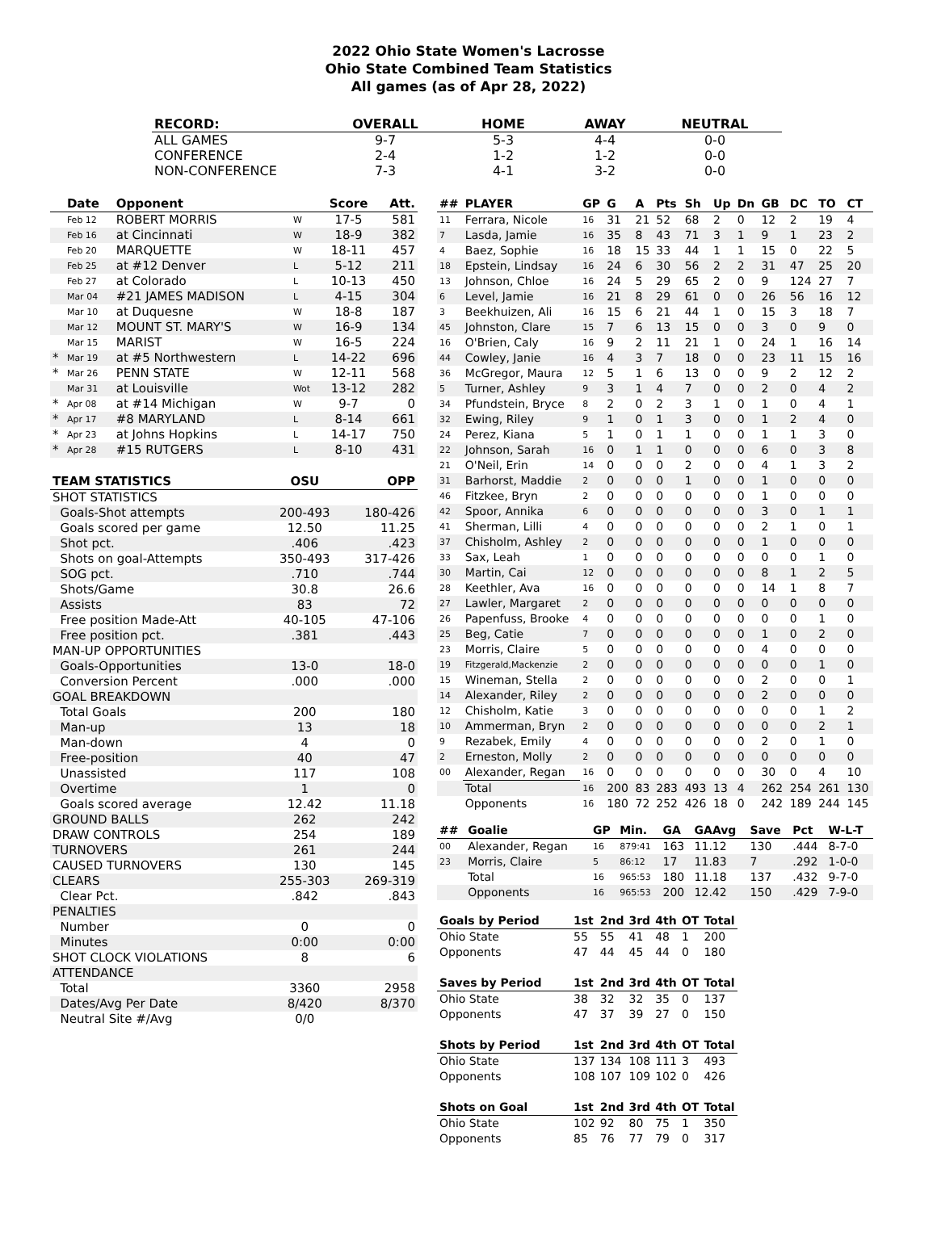2022 Ohio State Women's Lacrosse
Ohio State Combined Team Statistics
All games (as of Apr 28, 2022)
| RECORD: | OVERALL | HOME | AWAY | NEUTRAL |
| --- | --- | --- | --- | --- |
| ALL GAMES | 9-7 | 5-3 | 4-4 | 0-0 |
| CONFERENCE | 2-4 | 1-2 | 1-2 | 0-0 |
| NON-CONFERENCE | 7-3 | 4-1 | 3-2 | 0-0 |
| | Date | Opponent | | Score | Att. |
| --- | --- | --- | --- | --- | --- |
| | Feb 12 | ROBERT MORRIS | W | 17-5 | 581 |
| | Feb 16 | at Cincinnati | W | 18-9 | 382 |
| | Feb 20 | MARQUETTE | W | 18-11 | 457 |
| | Feb 25 | at #12 Denver | L | 5-12 | 211 |
| | Feb 27 | at Colorado | L | 10-13 | 450 |
| | Mar 04 | #21 JAMES MADISON | L | 4-15 | 304 |
| | Mar 10 | at Duquesne | W | 18-8 | 187 |
| | Mar 12 | MOUNT ST. MARY'S | W | 16-9 | 134 |
| | Mar 15 | MARIST | W | 16-5 | 224 |
| * | Mar 19 | at #5 Northwestern | L | 14-22 | 696 |
| * | Mar 26 | PENN STATE | W | 12-11 | 568 |
| | Mar 31 | at Louisville | Wot | 13-12 | 282 |
| * | Apr 08 | at #14 Michigan | W | 9-7 | 0 |
| * | Apr 17 | #8 MARYLAND | L | 8-14 | 661 |
| * | Apr 23 | at Johns Hopkins | L | 14-17 | 750 |
| * | Apr 28 | #15 RUTGERS | L | 8-10 | 431 |
| TEAM STATISTICS | OSU | OPP |
| --- | --- | --- |
| SHOT STATISTICS | | |
| Goals-Shot attempts | 200-493 | 180-426 |
| Goals scored per game | 12.50 | 11.25 |
| Shot pct. | .406 | .423 |
| Shots on goal-Attempts | 350-493 | 317-426 |
| SOG pct. | .710 | .744 |
| Shots/Game | 30.8 | 26.6 |
| Assists | 83 | 72 |
| Free position Made-Att | 40-105 | 47-106 |
| Free position pct. | .381 | .443 |
| MAN-UP OPPORTUNITIES | | |
| Goals-Opportunities | 13-0 | 18-0 |
| Conversion Percent | .000 | .000 |
| GOAL BREAKDOWN | | |
| Total Goals | 200 | 180 |
| Man-up | 13 | 18 |
| Man-down | 4 | 0 |
| Free-position | 40 | 47 |
| Unassisted | 117 | 108 |
| Overtime | 1 | 0 |
| Goals scored average | 12.42 | 11.18 |
| GROUND BALLS | 262 | 242 |
| DRAW CONTROLS | 254 | 189 |
| TURNOVERS | 261 | 244 |
| CAUSED TURNOVERS | 130 | 145 |
| CLEARS | 255-303 | 269-319 |
| Clear Pct. | .842 | .843 |
| PENALTIES | | |
| Number | 0 | 0 |
| Minutes | 0:00 | 0:00 |
| SHOT CLOCK VIOLATIONS | 8 | 6 |
| ATTENDANCE | | |
| Total | 3360 | 2958 |
| Dates/Avg Per Date | 8/420 | 8/370 |
| Neutral Site #/Avg | 0/0 | |
| ## | PLAYER | GP | G | A | Pts | Sh | Up | Dn | GB | DC | TO | CT |
| --- | --- | --- | --- | --- | --- | --- | --- | --- | --- | --- | --- | --- |
| 11 | Ferrara, Nicole | 16 | 31 | 21 | 52 | 68 | 2 | 0 | 12 | 2 | 19 | 4 |
| 7 | Lasda, Jamie | 16 | 35 | 8 | 43 | 71 | 3 | 1 | 9 | 1 | 23 | 2 |
| 4 | Baez, Sophie | 16 | 18 | 15 | 33 | 44 | 1 | 1 | 15 | 0 | 22 | 5 |
| 18 | Epstein, Lindsay | 16 | 24 | 6 | 30 | 56 | 2 | 2 | 31 | 47 | 25 | 20 |
| 13 | Johnson, Chloe | 16 | 24 | 5 | 29 | 65 | 2 | 0 | 9 | 124 | 27 | 7 |
| 6 | Level, Jamie | 16 | 21 | 8 | 29 | 61 | 0 | 0 | 26 | 56 | 16 | 12 |
| 3 | Beekhuizen, Ali | 16 | 15 | 6 | 21 | 44 | 1 | 0 | 15 | 3 | 18 | 7 |
| 45 | Johnston, Clare | 15 | 7 | 6 | 13 | 15 | 0 | 0 | 3 | 0 | 9 | 0 |
| 16 | O'Brien, Caly | 16 | 9 | 2 | 11 | 21 | 1 | 0 | 24 | 1 | 16 | 14 |
| 44 | Cowley, Janie | 16 | 4 | 3 | 7 | 18 | 0 | 0 | 23 | 11 | 15 | 16 |
| 36 | McGregor, Maura | 12 | 5 | 1 | 6 | 13 | 0 | 0 | 9 | 2 | 12 | 2 |
| 5 | Turner, Ashley | 9 | 3 | 1 | 4 | 7 | 0 | 0 | 2 | 0 | 4 | 2 |
| 34 | Pfundstein, Bryce | 8 | 2 | 0 | 2 | 3 | 1 | 0 | 1 | 0 | 4 | 1 |
| 32 | Ewing, Riley | 9 | 1 | 0 | 1 | 3 | 0 | 0 | 1 | 2 | 4 | 0 |
| 24 | Perez, Kiana | 5 | 1 | 0 | 1 | 1 | 0 | 0 | 1 | 1 | 3 | 0 |
| 22 | Johnson, Sarah | 16 | 0 | 1 | 1 | 0 | 0 | 0 | 6 | 0 | 3 | 8 |
| 21 | O'Neil, Erin | 14 | 0 | 0 | 0 | 2 | 0 | 0 | 4 | 1 | 3 | 2 |
| 31 | Barhorst, Maddie | 2 | 0 | 0 | 0 | 1 | 0 | 0 | 1 | 0 | 0 | 0 |
| 46 | Fitzkee, Bryn | 2 | 0 | 0 | 0 | 0 | 0 | 0 | 1 | 0 | 0 | 0 |
| 42 | Spoor, Annika | 6 | 0 | 0 | 0 | 0 | 0 | 0 | 3 | 0 | 1 | 1 |
| 41 | Sherman, Lilli | 4 | 0 | 0 | 0 | 0 | 0 | 0 | 2 | 1 | 0 | 1 |
| 37 | Chisholm, Ashley | 2 | 0 | 0 | 0 | 0 | 0 | 0 | 1 | 0 | 0 | 0 |
| 33 | Sax, Leah | 1 | 0 | 0 | 0 | 0 | 0 | 0 | 0 | 0 | 1 | 0 |
| 30 | Martin, Cai | 12 | 0 | 0 | 0 | 0 | 0 | 0 | 8 | 1 | 2 | 5 |
| 28 | Keethler, Ava | 16 | 0 | 0 | 0 | 0 | 0 | 0 | 14 | 1 | 8 | 7 |
| 27 | Lawler, Margaret | 2 | 0 | 0 | 0 | 0 | 0 | 0 | 0 | 0 | 0 | 0 |
| 26 | Papenfuss, Brooke | 4 | 0 | 0 | 0 | 0 | 0 | 0 | 0 | 0 | 1 | 0 |
| 25 | Beg, Catie | 7 | 0 | 0 | 0 | 0 | 0 | 0 | 1 | 0 | 2 | 0 |
| 23 | Morris, Claire | 5 | 0 | 0 | 0 | 0 | 0 | 0 | 4 | 0 | 0 | 0 |
| 19 | Fitzgerald,Mackenzie | 2 | 0 | 0 | 0 | 0 | 0 | 0 | 0 | 0 | 1 | 0 |
| 15 | Wineman, Stella | 2 | 0 | 0 | 0 | 0 | 0 | 0 | 2 | 0 | 0 | 1 |
| 14 | Alexander, Riley | 2 | 0 | 0 | 0 | 0 | 0 | 0 | 2 | 0 | 0 | 0 |
| 12 | Chisholm, Katie | 3 | 0 | 0 | 0 | 0 | 0 | 0 | 0 | 0 | 1 | 2 |
| 10 | Ammerman, Bryn | 2 | 0 | 0 | 0 | 0 | 0 | 0 | 0 | 0 | 2 | 1 |
| 9 | Rezabek, Emily | 4 | 0 | 0 | 0 | 0 | 0 | 0 | 2 | 0 | 1 | 0 |
| 2 | Erneston, Molly | 2 | 0 | 0 | 0 | 0 | 0 | 0 | 0 | 0 | 0 | 0 |
| 00 | Alexander, Regan | 16 | 0 | 0 | 0 | 0 | 0 | 0 | 30 | 0 | 4 | 10 |
| | Total | 16 | 200 | 83 | 283 | 493 | 13 | 4 | 262 | 254 | 261 | 130 |
| | Opponents | 16 | 180 | 72 | 252 | 426 | 18 | 0 | 242 | 189 | 244 | 145 |
| ## | Goalie | GP | Min. | GA | GAAvg | Save | Pct | W-L-T |
| --- | --- | --- | --- | --- | --- | --- | --- | --- |
| 00 | Alexander, Regan | 16 | 879:41 | 163 | 11.12 | 130 | .444 | 8-7-0 |
| 23 | Morris, Claire | 5 | 86:12 | 17 | 11.83 | 7 | .292 | 1-0-0 |
| | Total | 16 | 965:53 | 180 | 11.18 | 137 | .432 | 9-7-0 |
| | Opponents | 16 | 965:53 | 200 | 12.42 | 150 | .429 | 7-9-0 |
| Goals by Period | 1st | 2nd | 3rd | 4th | OT | Total |
| --- | --- | --- | --- | --- | --- | --- |
| Ohio State | 55 | 55 | 41 | 48 | 1 | 200 |
| Opponents | 47 | 44 | 45 | 44 | 0 | 180 |
| Saves by Period | 1st | 2nd | 3rd | 4th | OT | Total |
| Ohio State | 38 | 32 | 32 | 35 | 0 | 137 |
| Opponents | 47 | 37 | 39 | 27 | 0 | 150 |
| Shots by Period | 1st | 2nd | 3rd | 4th | OT | Total |
| Ohio State | 137 | 134 | 108 | 111 | 3 | 493 |
| Opponents | 108 | 107 | 109 | 102 | 0 | 426 |
| Shots on Goal | 1st | 2nd | 3rd | 4th | OT | Total |
| Ohio State | 102 | 92 | 80 | 75 | 1 | 350 |
| Opponents | 85 | 76 | 77 | 79 | 0 | 317 |